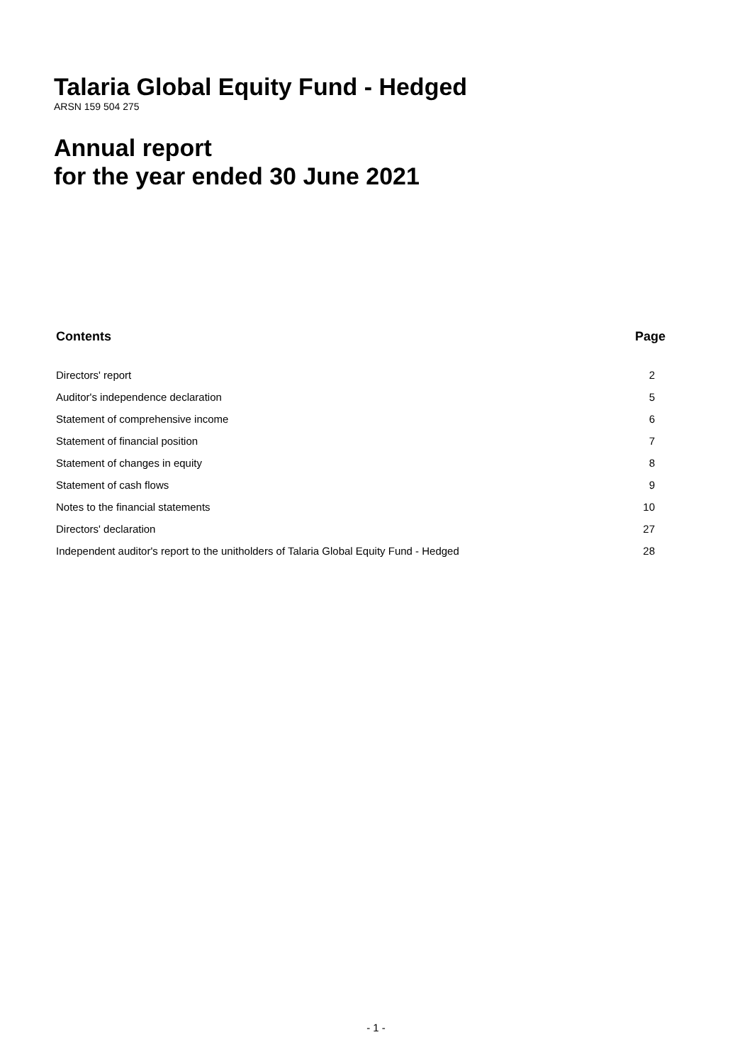Talaria Global Equity Fund - Hedged
ARSN 159 504 275
Annual report
for the year ended 30 June 2021
| Contents | Page |
| --- | --- |
| Directors' report | 2 |
| Auditor's independence declaration | 5 |
| Statement of comprehensive income | 6 |
| Statement of financial position | 7 |
| Statement of changes in equity | 8 |
| Statement of cash flows | 9 |
| Notes to the financial statements | 10 |
| Directors' declaration | 27 |
| Independent auditor's report to the unitholders of Talaria Global Equity Fund - Hedged | 28 |
- 1 -